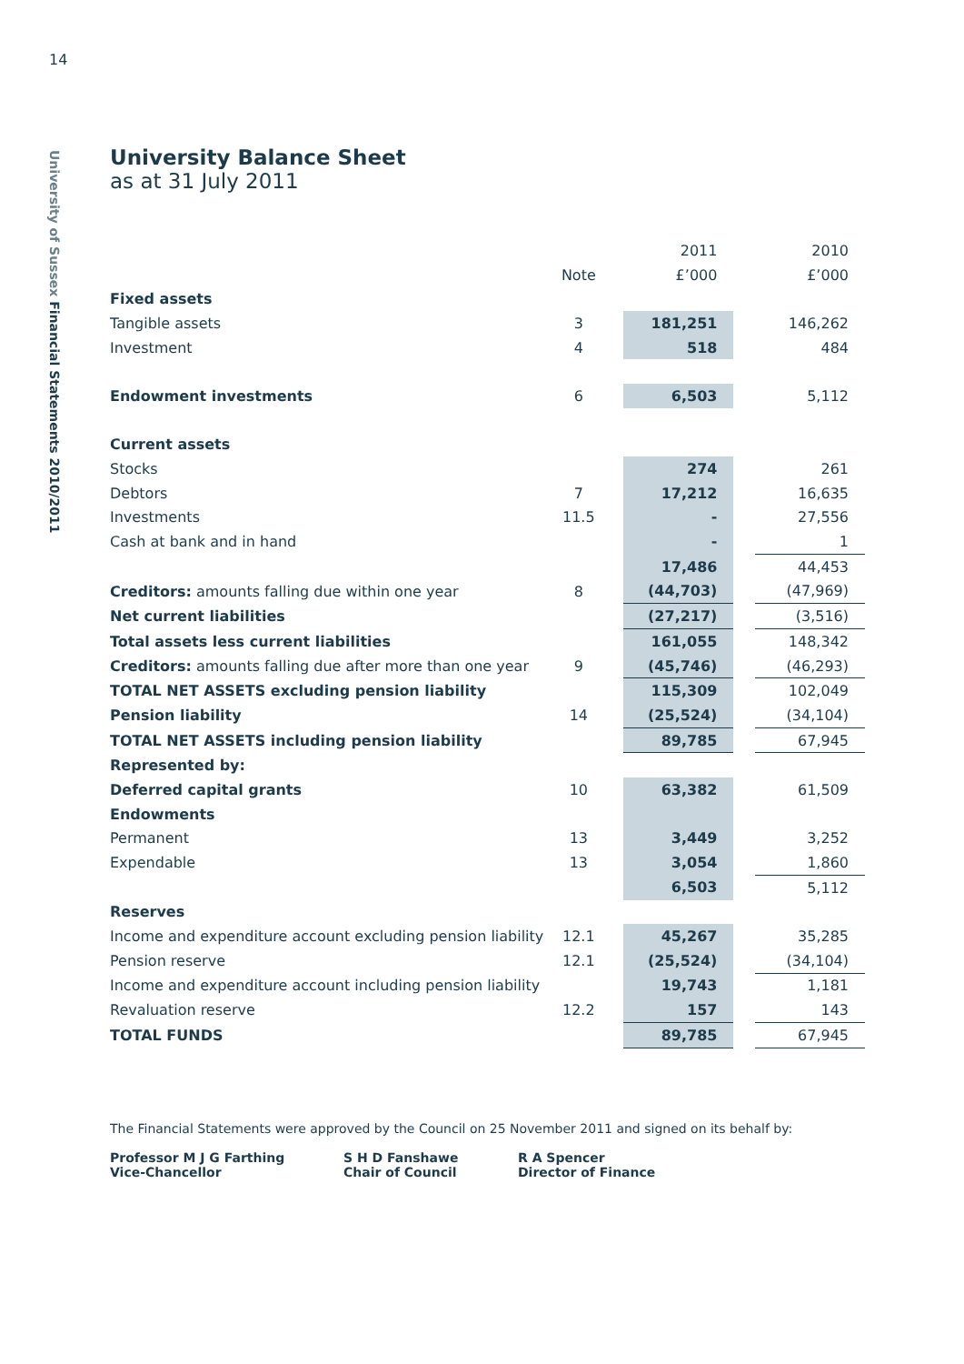14
University of Sussex Financial Statements 2010/2011
University Balance Sheet
as at 31 July 2011
| | | | 2011 | | 2010 |
| | Note | | £’000 | | £’000 |
| Fixed assets | | | | | |
| Tangible assets | 3 | | 181,251 | | 146,262 |
| Investment | 4 | | 518 | | 484 |
| Endowment investments | 6 | | 6,503 | | 5,112 |
| Current assets | | | | | |
| Stocks | | | 274 | | 261 |
| Debtors | 7 | | 17,212 | | 16,635 |
| Investments | 11.5 | | - | | 27,556 |
| Cash at bank and in hand | | | - | | 1 |
| | | | 17,486 | | 44,453 |
| Creditors: amounts falling due within one year | 8 | | (44,703) | | (47,969) |
| Net current liabilities | | | (27,217) | | (3,516) |
| Total assets less current liabilities | | | 161,055 | | 148,342 |
| Creditors: amounts falling due after more than one year | 9 | | (45,746) | | (46,293) |
| TOTAL NET ASSETS excluding pension liability | | | 115,309 | | 102,049 |
| Pension liability | 14 | | (25,524) | | (34,104) |
| TOTAL NET ASSETS including pension liability | | | 89,785 | | 67,945 |
| Represented by: | | | | | |
| Deferred capital grants | 10 | | 63,382 | | 61,509 |
| Endowments | | | | | |
| Permanent | 13 | | 3,449 | | 3,252 |
| Expendable | 13 | | 3,054 | | 1,860 |
| | | | 6,503 | | 5,112 |
| Reserves | | | | | |
| Income and expenditure account excluding pension liability | 12.1 | | 45,267 | | 35,285 |
| Pension reserve | 12.1 | | (25,524) | | (34,104) |
| Income and expenditure account including pension liability | | | 19,743 | | 1,181 |
| Revaluation reserve | 12.2 | | 157 | | 143 |
| TOTAL FUNDS | | | 89,785 | | 67,945 |
The Financial Statements were approved by the Council on 25 November 2011 and signed on its behalf by:
Professor M J G Farthing
Vice-Chancellor
S H D Fanshawe
Chair of Council
R A Spencer
Director of Finance